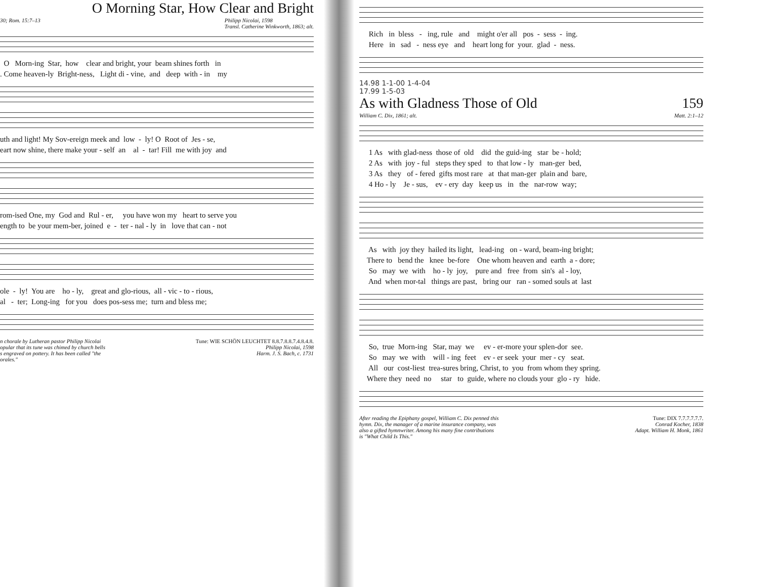O Morning Star, How Clear and Bright
30; Rom. 15:7–13 Philipp Nicolai, 1598
Transl. Catherine Winkworth, 1863; alt.
O Morn-ing Star, how clear and bright, your beam shines forth in . Come heaven-ly Bright-ness, Light di - vine, and deep with - in my
uth and light! My Sov-ereign meek and low - ly! O Root of Jes - se, eart now shine, there make your - self an al - tar! Fill me with joy and
rom-ised One, my God and Rul - er, you have won my heart to serve you ength to be your mem-ber, joined e - ter - nal - ly in love that can - not
ole - ly! You are ho - ly, great and glo-rious, all - vic - to - rious, al - ter; Long-ing for you does pos-sess me; turn and bless me;
n chorale by Lutheran pastor Philipp Nicolai
opular that its tune was chimed by church bells
s engraved on pottery. It has been called "the
orales." Tune: WIE SCHÖN LEUCHTET 8.8.7.8.8.7.4.8.4.8.
Philipp Nicolai, 1598
Harm. J. S. Bach, c. 1731
Rich in bless - ing, rule and might o'er all pos - sess - ing. Here in sad - ness eye and heart long for your. glad - ness.
14.98 1-1-00 1-4-04
17.99 1-5-03
As with Gladness Those of Old 159
William C. Dix, 1861; alt. Matt. 2:1–12
1 As with glad-ness those of old did the guid-ing star be - hold; 2 As with joy - ful steps they sped to that low - ly man-ger bed, 3 As they of - fered gifts most rare at that man-ger plain and bare, 4 Ho - ly Je - sus, ev - ery day keep us in the nar-row way;
As with joy they hailed its light, lead-ing on - ward, beam-ing bright; There to bend the knee be-fore One whom heaven and earth a - dore; So may we with ho - ly joy, pure and free from sin's al - loy, And when mor-tal things are past, bring our ran - somed souls at last
So, true Morn-ing Star, may we ev - er-more your splen-dor see. So may we with will - ing feet ev - er seek your mer - cy seat. All our cost-liest trea-sures bring, Christ, to you from whom they spring. Where they need no star to guide, where no clouds your glo - ry hide.
After reading the Epiphany gospel, William C. Dix penned this
hymn. Dix, the manager of a marine insurance company, was
also a gifted hymnwriter. Among his many fine contributions
is "What Child Is This." Tune: DIX 7.7.7.7.7.7.
Conrad Kocher, 1838
Adapt. William H. Monk, 1861